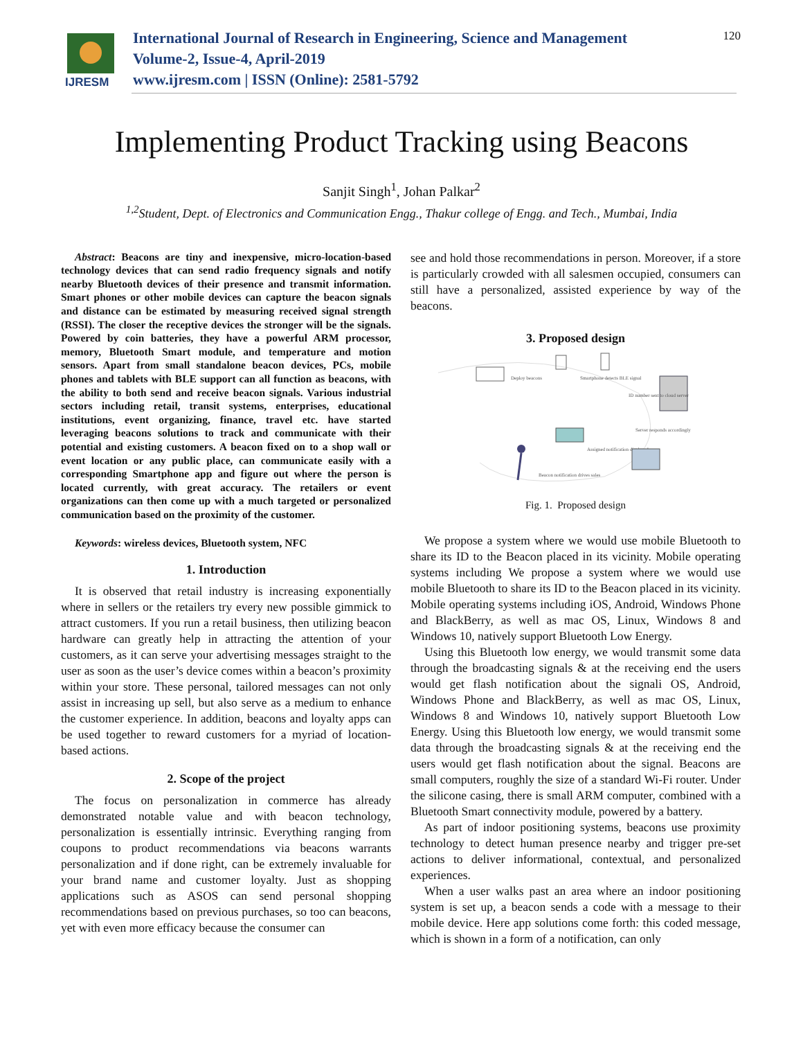IJRESM
International Journal of Research in Engineering, Science and Management
Volume-2, Issue-4, April-2019
www.ijresm.com | ISSN (Online): 2581-5792
120
Implementing Product Tracking using Beacons
Sanjit Singh<sup>1</sup>, Johan Palkar<sup>2</sup>
<sup>1,2</sup>Student, Dept. of Electronics and Communication Engg., Thakur college of Engg. and Tech., Mumbai, India
Abstract: Beacons are tiny and inexpensive, micro-location-based technology devices that can send radio frequency signals and notify nearby Bluetooth devices of their presence and transmit information. Smart phones or other mobile devices can capture the beacon signals and distance can be estimated by measuring received signal strength (RSSI). The closer the receptive devices the stronger will be the signals. Powered by coin batteries, they have a powerful ARM processor, memory, Bluetooth Smart module, and temperature and motion sensors. Apart from small standalone beacon devices, PCs, mobile phones and tablets with BLE support can all function as beacons, with the ability to both send and receive beacon signals. Various industrial sectors including retail, transit systems, enterprises, educational institutions, event organizing, finance, travel etc. have started leveraging beacons solutions to track and communicate with their potential and existing customers. A beacon fixed on to a shop wall or event location or any public place, can communicate easily with a corresponding Smartphone app and figure out where the person is located currently, with great accuracy. The retailers or event organizations can then come up with a much targeted or personalized communication based on the proximity of the customer.
Keywords: wireless devices, Bluetooth system, NFC
1. Introduction
It is observed that retail industry is increasing exponentially where in sellers or the retailers try every new possible gimmick to attract customers. If you run a retail business, then utilizing beacon hardware can greatly help in attracting the attention of your customers, as it can serve your advertising messages straight to the user as soon as the user’s device comes within a beacon’s proximity within your store. These personal, tailored messages can not only assist in increasing up sell, but also serve as a medium to enhance the customer experience. In addition, beacons and loyalty apps can be used together to reward customers for a myriad of location-based actions.
2. Scope of the project
The focus on personalization in commerce has already demonstrated notable value and with beacon technology, personalization is essentially intrinsic. Everything ranging from coupons to product recommendations via beacons warrants personalization and if done right, can be extremely invaluable for your brand name and customer loyalty. Just as shopping applications such as ASOS can send personal shopping recommendations based on previous purchases, so too can beacons, yet with even more efficacy because the consumer can
see and hold those recommendations in person. Moreover, if a store is particularly crowded with all salesmen occupied, consumers can still have a personalized, assisted experience by way of the beacons.
3. Proposed design
Deploy beacons
Smartphone detects BLE signal
ID number sent to cloud server
Server responds accordingly
Assigned notification displayed
Beacon notification drives sales
Fig. 1. Proposed design
We propose a system where we would use mobile Bluetooth to share its ID to the Beacon placed in its vicinity. Mobile operating systems including We propose a system where we would use mobile Bluetooth to share its ID to the Beacon placed in its vicinity. Mobile operating systems including iOS, Android, Windows Phone and BlackBerry, as well as mac OS, Linux, Windows 8 and Windows 10, natively support Bluetooth Low Energy.
Using this Bluetooth low energy, we would transmit some data through the broadcasting signals & at the receiving end the users would get flash notification about the signali OS, Android, Windows Phone and BlackBerry, as well as mac OS, Linux, Windows 8 and Windows 10, natively support Bluetooth Low Energy. Using this Bluetooth low energy, we would transmit some data through the broadcasting signals & at the receiving end the users would get flash notification about the signal. Beacons are small computers, roughly the size of a standard Wi-Fi router. Under the silicone casing, there is small ARM computer, combined with a Bluetooth Smart connectivity module, powered by a battery.
As part of indoor positioning systems, beacons use proximity technology to detect human presence nearby and trigger pre-set actions to deliver informational, contextual, and personalized experiences.
When a user walks past an area where an indoor positioning system is set up, a beacon sends a code with a message to their mobile device. Here app solutions come forth: this coded message, which is shown in a form of a notification, can only